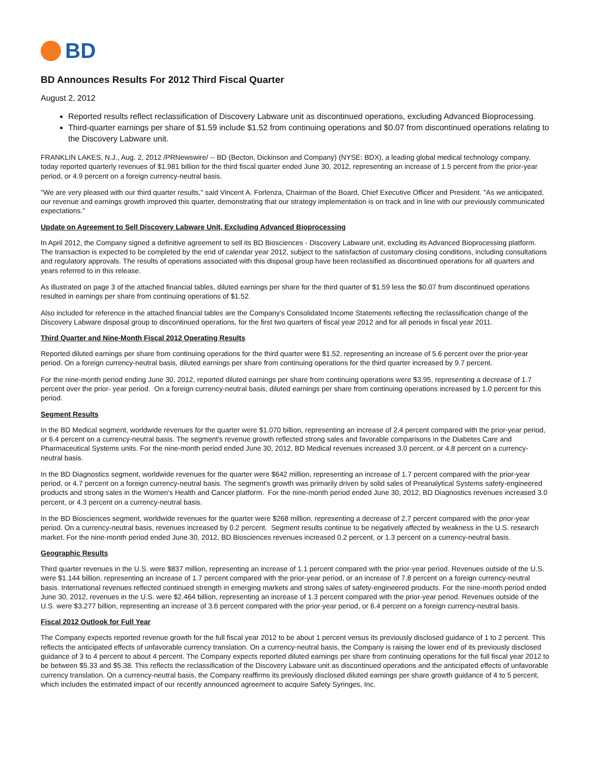BD
BD Announces Results For 2012 Third Fiscal Quarter
August 2, 2012
Reported results reflect reclassification of Discovery Labware unit as discontinued operations, excluding Advanced Bioprocessing.
Third-quarter earnings per share of $1.59 include $1.52 from continuing operations and $0.07 from discontinued operations relating to the Discovery Labware unit.
FRANKLIN LAKES, N.J., Aug. 2, 2012 /PRNewswire/ -- BD (Becton, Dickinson and Company) (NYSE: BDX), a leading global medical technology company, today reported quarterly revenues of $1.981 billion for the third fiscal quarter ended June 30, 2012, representing an increase of 1.5 percent from the prior-year period, or 4.9 percent on a foreign currency-neutral basis.
"We are very pleased with our third quarter results," said Vincent A. Forlenza, Chairman of the Board, Chief Executive Officer and President. "As we anticipated, our revenue and earnings growth improved this quarter, demonstrating that our strategy implementation is on track and in line with our previously communicated expectations."
Update on Agreement to Sell Discovery Labware Unit, Excluding Advanced Bioprocessing
In April 2012, the Company signed a definitive agreement to sell its BD Biosciences - Discovery Labware unit, excluding its Advanced Bioprocessing platform. The transaction is expected to be completed by the end of calendar year 2012, subject to the satisfaction of customary closing conditions, including consultations and regulatory approvals. The results of operations associated with this disposal group have been reclassified as discontinued operations for all quarters and years referred to in this release.
As illustrated on page 3 of the attached financial tables, diluted earnings per share for the third quarter of $1.59 less the $0.07 from discontinued operations resulted in earnings per share from continuing operations of $1.52.
Also included for reference in the attached financial tables are the Company's Consolidated Income Statements reflecting the reclassification change of the Discovery Labware disposal group to discontinued operations, for the first two quarters of fiscal year 2012 and for all periods in fiscal year 2011.
Third Quarter and Nine-Month Fiscal 2012 Operating Results
Reported diluted earnings per share from continuing operations for the third quarter were $1.52, representing an increase of 5.6 percent over the prior-year period. On a foreign currency-neutral basis, diluted earnings per share from continuing operations for the third quarter increased by 9.7 percent.
For the nine-month period ending June 30, 2012, reported diluted earnings per share from continuing operations were $3.95, representing a decrease of 1.7 percent over the prior- year period. On a foreign currency-neutral basis, diluted earnings per share from continuing operations increased by 1.0 percent for this period.
Segment Results
In the BD Medical segment, worldwide revenues for the quarter were $1.070 billion, representing an increase of 2.4 percent compared with the prior-year period, or 6.4 percent on a currency-neutral basis. The segment's revenue growth reflected strong sales and favorable comparisons in the Diabetes Care and Pharmaceutical Systems units. For the nine-month period ended June 30, 2012, BD Medical revenues increased 3.0 percent, or 4.8 percent on a currency-neutral basis.
In the BD Diagnostics segment, worldwide revenues for the quarter were $642 million, representing an increase of 1.7 percent compared with the prior-year period, or 4.7 percent on a foreign currency-neutral basis. The segment's growth was primarily driven by solid sales of Preanalytical Systems safety-engineered products and strong sales in the Women's Health and Cancer platform. For the nine-month period ended June 30, 2012, BD Diagnostics revenues increased 3.0 percent, or 4.3 percent on a currency-neutral basis.
In the BD Biosciences segment, worldwide revenues for the quarter were $268 million, representing a decrease of 2.7 percent compared with the prior-year period. On a currency-neutral basis, revenues increased by 0.2 percent. Segment results continue to be negatively affected by weakness in the U.S. research market. For the nine-month period ended June 30, 2012, BD Biosciences revenues increased 0.2 percent, or 1.3 percent on a currency-neutral basis.
Geographic Results
Third quarter revenues in the U.S. were $837 million, representing an increase of 1.1 percent compared with the prior-year period. Revenues outside of the U.S. were $1.144 billion, representing an increase of 1.7 percent compared with the prior-year period, or an increase of 7.8 percent on a foreign currency-neutral basis. International revenues reflected continued strength in emerging markets and strong sales of safety-engineered products. For the nine-month period ended June 30, 2012, revenues in the U.S. were $2.464 billion, representing an increase of 1.3 percent compared with the prior-year period. Revenues outside of the U.S. were $3.277 billion, representing an increase of 3.6 percent compared with the prior-year period, or 6.4 percent on a foreign currency-neutral basis.
Fiscal 2012 Outlook for Full Year
The Company expects reported revenue growth for the full fiscal year 2012 to be about 1 percent versus its previously disclosed guidance of 1 to 2 percent. This reflects the anticipated effects of unfavorable currency translation. On a currency-neutral basis, the Company is raising the lower end of its previously disclosed guidance of 3 to 4 percent to about 4 percent. The Company expects reported diluted earnings per share from continuing operations for the full fiscal year 2012 to be between $5.33 and $5.38. This reflects the reclassification of the Discovery Labware unit as discontinued operations and the anticipated effects of unfavorable currency translation. On a currency-neutral basis, the Company reaffirms its previously disclosed diluted earnings per share growth guidance of 4 to 5 percent, which includes the estimated impact of our recently announced agreement to acquire Safety Syringes, Inc.